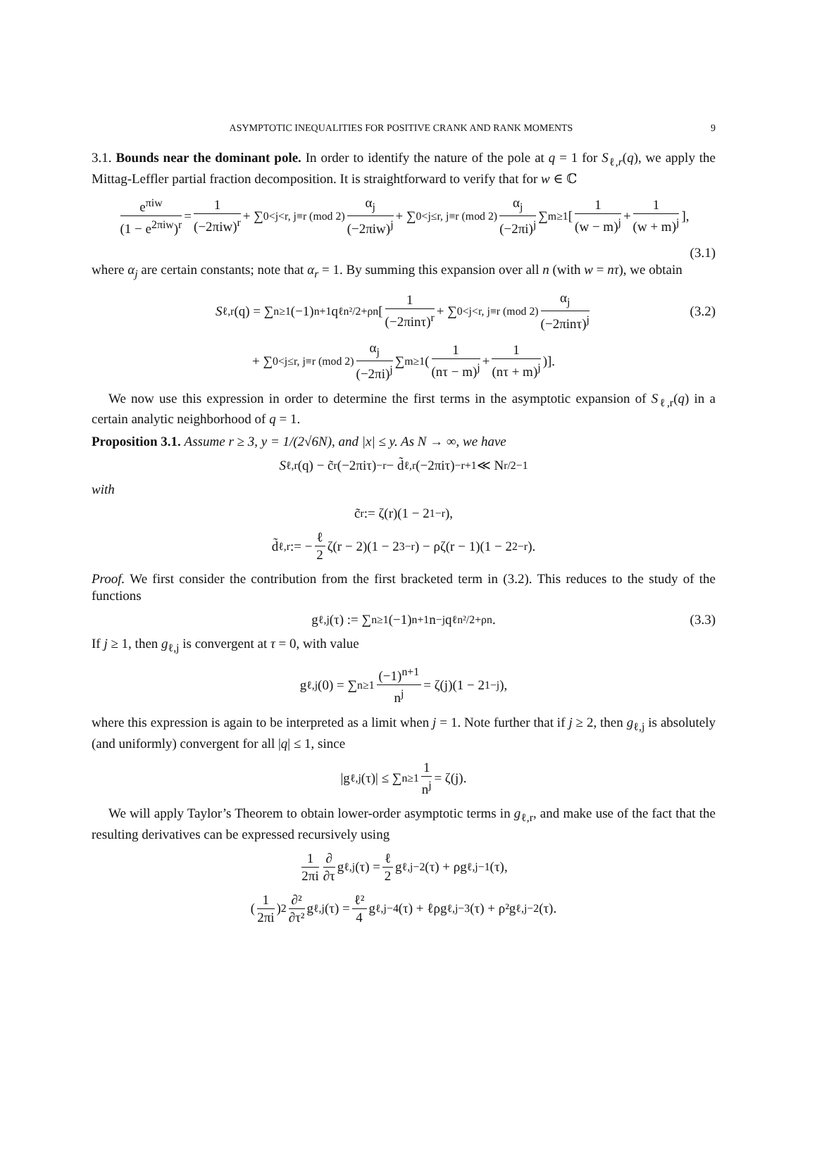ASYMPTOTIC INEQUALITIES FOR POSITIVE CRANK AND RANK MOMENTS 9
3.1. Bounds near the dominant pole. In order to identify the nature of the pole at q = 1 for S<sub>ℓ,r</sub>(q), we apply the Mittag-Leffler partial fraction decomposition. It is straightforward to verify that for w ∈ ℂ
e<sup>πiw</sup> (1 − e<sup>2πiw</sup>)<sup>r</sup> = 1 (−2πiw)<sup>r</sup> + ∑<sub>0<j<r, j≡r (mod 2)</sub> α<sub>j</sub> (−2πiw)<sup>j</sup> + ∑<sub>0<j≤r, j≡r (mod 2)</sub> α<sub>j</sub> (−2πi)<sup>j</sup> ∑<sub>m≥1</sub> [1 (w − m)<sup>j</sup> + 1 (w + m)<sup>j</sup>],
(3.1)
where α<sub>j</sub> are certain constants; note that α<sub>r</sub> = 1. By summing this expansion over all n (with w = nτ), we obtain
S<sub>ℓ,r</sub>(q) = ∑<sub>n≥1</sub>(−1)<sup>n+1</sup>q<sup>ℓn²/2+ρn</sup> [1 (−2πinτ)<sup>r</sup> + ∑<sub>0<j<r, j≡r (mod 2)</sub> α<sub>j</sub> (−2πinτ)<sup>j</sup> (3.2)
+ ∑<sub>0<j≤r, j≡r (mod 2)</sub> α<sub>j</sub> (−2πi)<sup>j</sup> ∑<sub>m≥1</sub> (1 (nτ − m)<sup>j</sup> + 1 (nτ + m)<sup>j</sup>)].
We now use this expression in order to determine the first terms in the asymptotic expansion of S<sub>ℓ,r</sub>(q) in a certain analytic neighborhood of q = 1.
Proposition 3.1. Assume r ≥ 3, y = 1/(2√6N), and |x| ≤ y. As N → ∞, we have
S<sub>ℓ,r</sub>(q) − c̃<sub>r</sub>(−2πiτ)<sup>−r</sup> − d̃<sub>ℓ,r</sub>(−2πiτ)<sup>−r+1</sup> ≪ N<sup>r/2−1</sup>
with
c̃<sub>r</sub> := ζ(r)(1 − 2<sup>1−r</sup>),
d̃<sub>ℓ,r</sub> := − ℓ 2 ζ(r − 2)(1 − 2<sup>3−r</sup>) − ρζ(r − 1)(1 − 2<sup>2−r</sup>).
Proof. We first consider the contribution from the first bracketed term in (3.2). This reduces to the study of the functions
g<sub>ℓ,j</sub>(τ) := ∑<sub>n≥1</sub>(−1)<sup>n+1</sup>n<sup>−j</sup>q<sup>ℓn²/2+ρn</sup>. (3.3)
If j ≥ 1, then g<sub>ℓ,j</sub> is convergent at τ = 0, with value
g<sub>ℓ,j</sub>(0) = ∑<sub>n≥1</sub> (−1)<sup>n+1</sup> n<sup>j</sup> = ζ(j)(1 − 2<sup>1−j</sup>),
where this expression is again to be interpreted as a limit when j = 1. Note further that if j ≥ 2, then g<sub>ℓ,j</sub> is absolutely (and uniformly) convergent for all |q| ≤ 1, since
|g<sub>ℓ,j</sub>(τ)| ≤ ∑<sub>n≥1</sub> 1 n<sup>j</sup> = ζ(j).
We will apply Taylor’s Theorem to obtain lower-order asymptotic terms in g<sub>ℓ,r</sub>, and make use of the fact that the resulting derivatives can be expressed recursively using
1 2πi ∂ ∂τ g<sub>ℓ,j</sub>(τ) = ℓ 2 g<sub>ℓ,j−2</sub>(τ) + ρg<sub>ℓ,j−1</sub>(τ),
(1 2πi)<sup>2</sup> ∂² ∂τ² g<sub>ℓ,j</sub>(τ) = ℓ² 4 g<sub>ℓ,j−4</sub>(τ) + ℓρg<sub>ℓ,j−3</sub>(τ) + ρ²g<sub>ℓ,j−2</sub>(τ).